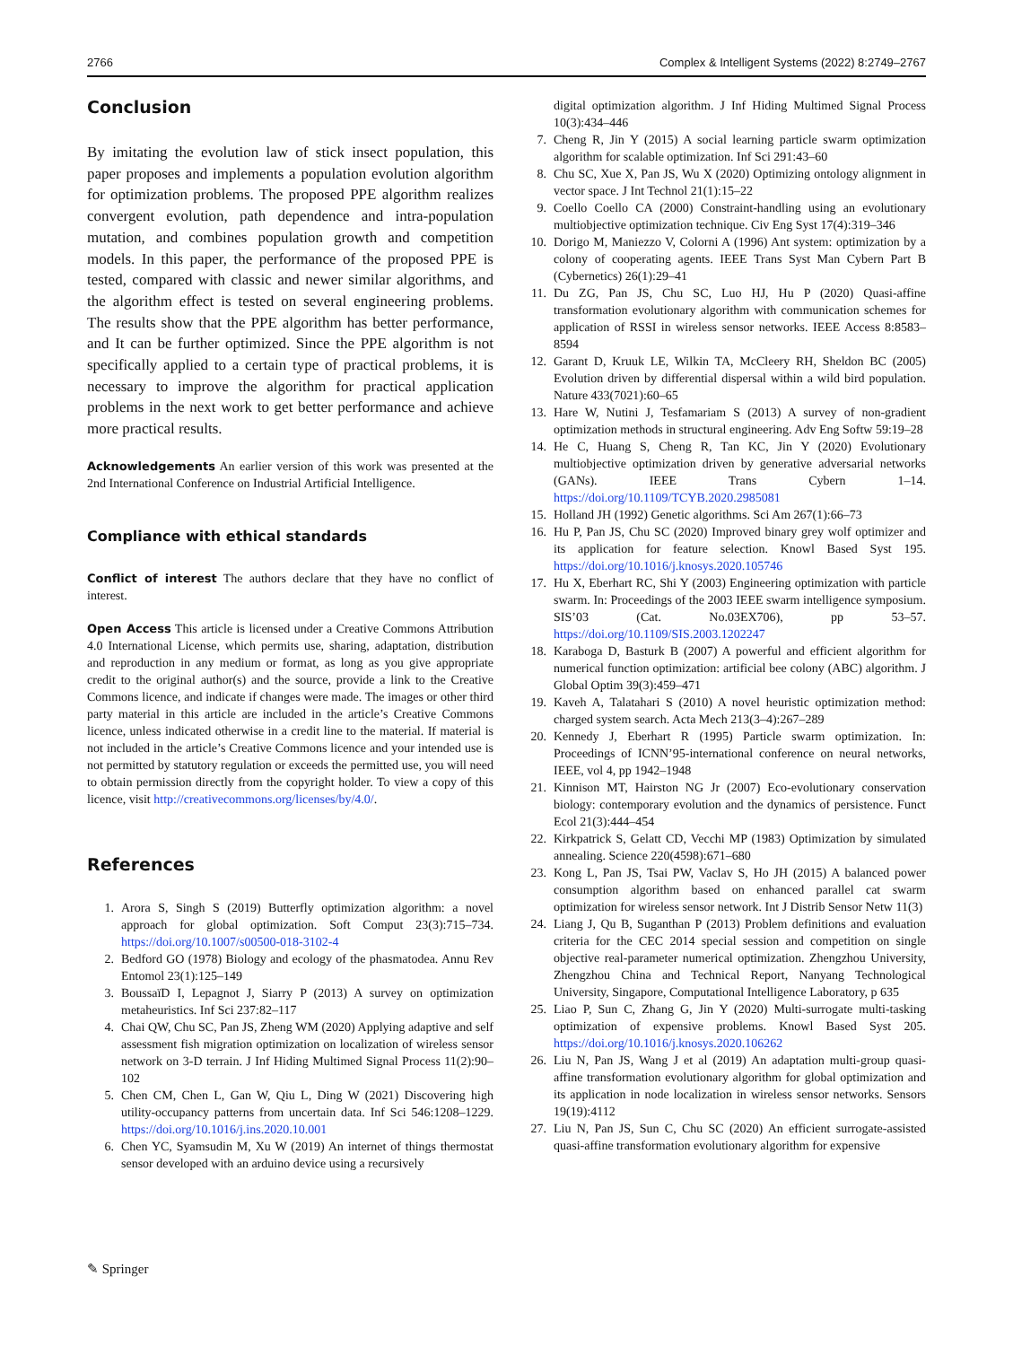2766 Complex & Intelligent Systems (2022) 8:2749–2767
Conclusion
By imitating the evolution law of stick insect population, this paper proposes and implements a population evolution algorithm for optimization problems. The proposed PPE algorithm realizes convergent evolution, path dependence and intra-population mutation, and combines population growth and competition models. In this paper, the performance of the proposed PPE is tested, compared with classic and newer similar algorithms, and the algorithm effect is tested on several engineering problems. The results show that the PPE algorithm has better performance, and It can be further optimized. Since the PPE algorithm is not specifically applied to a certain type of practical problems, it is necessary to improve the algorithm for practical application problems in the next work to get better performance and achieve more practical results.
Acknowledgements An earlier version of this work was presented at the 2nd International Conference on Industrial Artificial Intelligence.
Compliance with ethical standards
Conflict of interest The authors declare that they have no conflict of interest.
Open Access This article is licensed under a Creative Commons Attribution 4.0 International License, which permits use, sharing, adaptation, distribution and reproduction in any medium or format, as long as you give appropriate credit to the original author(s) and the source, provide a link to the Creative Commons licence, and indicate if changes were made. The images or other third party material in this article are included in the article’s Creative Commons licence, unless indicated otherwise in a credit line to the material. If material is not included in the article’s Creative Commons licence and your intended use is not permitted by statutory regulation or exceeds the permitted use, you will need to obtain permission directly from the copyright holder. To view a copy of this licence, visit http://creativecommons.org/licenses/by/4.0/.
References
1. Arora S, Singh S (2019) Butterfly optimization algorithm: a novel approach for global optimization. Soft Comput 23(3):715–734. https://doi.org/10.1007/s00500-018-3102-4
2. Bedford GO (1978) Biology and ecology of the phasmatodea. Annu Rev Entomol 23(1):125–149
3. BoussaïD I, Lepagnot J, Siarry P (2013) A survey on optimization metaheuristics. Inf Sci 237:82–117
4. Chai QW, Chu SC, Pan JS, Zheng WM (2020) Applying adaptive and self assessment fish migration optimization on localization of wireless sensor network on 3-D terrain. J Inf Hiding Multimed Signal Process 11(2):90–102
5. Chen CM, Chen L, Gan W, Qiu L, Ding W (2021) Discovering high utility-occupancy patterns from uncertain data. Inf Sci 546:1208–1229. https://doi.org/10.1016/j.ins.2020.10.001
6. Chen YC, Syamsudin M, Xu W (2019) An internet of things thermostat sensor developed with an arduino device using a recursively
digital optimization algorithm. J Inf Hiding Multimed Signal Process 10(3):434–446
7. Cheng R, Jin Y (2015) A social learning particle swarm optimization algorithm for scalable optimization. Inf Sci 291:43–60
8. Chu SC, Xue X, Pan JS, Wu X (2020) Optimizing ontology alignment in vector space. J Int Technol 21(1):15–22
9. Coello Coello CA (2000) Constraint-handling using an evolutionary multiobjective optimization technique. Civ Eng Syst 17(4):319–346
10. Dorigo M, Maniezzo V, Colorni A (1996) Ant system: optimization by a colony of cooperating agents. IEEE Trans Syst Man Cybern Part B (Cybernetics) 26(1):29–41
11. Du ZG, Pan JS, Chu SC, Luo HJ, Hu P (2020) Quasi-affine transformation evolutionary algorithm with communication schemes for application of RSSI in wireless sensor networks. IEEE Access 8:8583–8594
12. Garant D, Kruuk LE, Wilkin TA, McCleery RH, Sheldon BC (2005) Evolution driven by differential dispersal within a wild bird population. Nature 433(7021):60–65
13. Hare W, Nutini J, Tesfamariam S (2013) A survey of non-gradient optimization methods in structural engineering. Adv Eng Softw 59:19–28
14. He C, Huang S, Cheng R, Tan KC, Jin Y (2020) Evolutionary multiobjective optimization driven by generative adversarial networks (GANs). IEEE Trans Cybern 1–14. https://doi.org/10.1109/TCYB.2020.2985081
15. Holland JH (1992) Genetic algorithms. Sci Am 267(1):66–73
16. Hu P, Pan JS, Chu SC (2020) Improved binary grey wolf optimizer and its application for feature selection. Knowl Based Syst 195. https://doi.org/10.1016/j.knosys.2020.105746
17. Hu X, Eberhart RC, Shi Y (2003) Engineering optimization with particle swarm. In: Proceedings of the 2003 IEEE swarm intelligence symposium. SIS’03 (Cat. No.03EX706), pp 53–57. https://doi.org/10.1109/SIS.2003.1202247
18. Karaboga D, Basturk B (2007) A powerful and efficient algorithm for numerical function optimization: artificial bee colony (ABC) algorithm. J Global Optim 39(3):459–471
19. Kaveh A, Talatahari S (2010) A novel heuristic optimization method: charged system search. Acta Mech 213(3–4):267–289
20. Kennedy J, Eberhart R (1995) Particle swarm optimization. In: Proceedings of ICNN’95-international conference on neural networks, IEEE, vol 4, pp 1942–1948
21. Kinnison MT, Hairston NG Jr (2007) Eco-evolutionary conservation biology: contemporary evolution and the dynamics of persistence. Funct Ecol 21(3):444–454
22. Kirkpatrick S, Gelatt CD, Vecchi MP (1983) Optimization by simulated annealing. Science 220(4598):671–680
23. Kong L, Pan JS, Tsai PW, Vaclav S, Ho JH (2015) A balanced power consumption algorithm based on enhanced parallel cat swarm optimization for wireless sensor network. Int J Distrib Sensor Netw 11(3)
24. Liang J, Qu B, Suganthan P (2013) Problem definitions and evaluation criteria for the CEC 2014 special session and competition on single objective real-parameter numerical optimization. Zhengzhou University, Zhengzhou China and Technical Report, Nanyang Technological University, Singapore, Computational Intelligence Laboratory, p 635
25. Liao P, Sun C, Zhang G, Jin Y (2020) Multi-surrogate multi-tasking optimization of expensive problems. Knowl Based Syst 205. https://doi.org/10.1016/j.knosys.2020.106262
26. Liu N, Pan JS, Wang J et al (2019) An adaptation multi-group quasi-affine transformation evolutionary algorithm for global optimization and its application in node localization in wireless sensor networks. Sensors 19(19):4112
27. Liu N, Pan JS, Sun C, Chu SC (2020) An efficient surrogate-assisted quasi-affine transformation evolutionary algorithm for expensive
✎ Springer